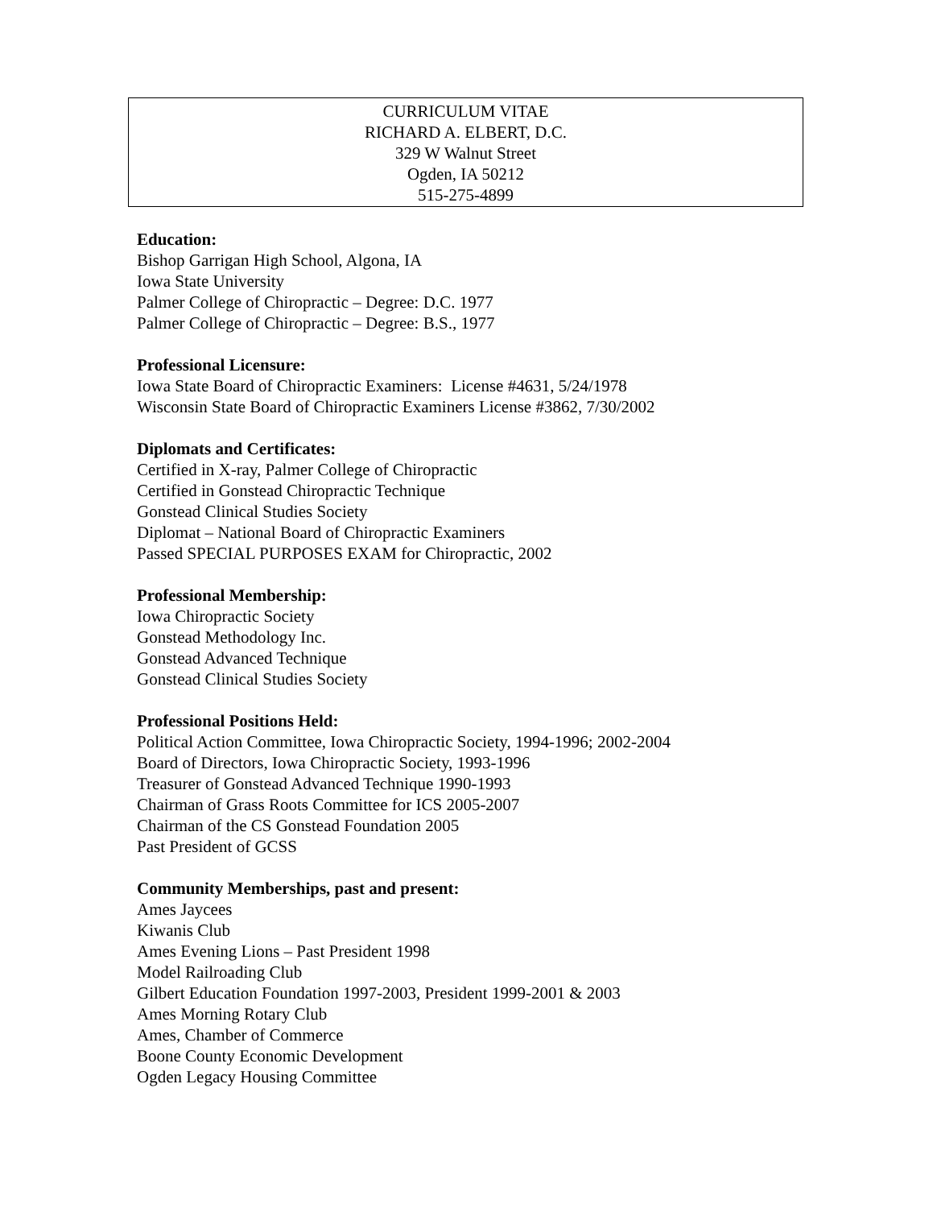CURRICULUM VITAE
RICHARD A. ELBERT, D.C.
329 W Walnut Street
Ogden, IA 50212
515-275-4899
Education:
Bishop Garrigan High School, Algona, IA
Iowa State University
Palmer College of Chiropractic – Degree: D.C. 1977
Palmer College of Chiropractic – Degree: B.S., 1977
Professional Licensure:
Iowa State Board of Chiropractic Examiners: License #4631, 5/24/1978
Wisconsin State Board of Chiropractic Examiners License #3862, 7/30/2002
Diplomats and Certificates:
Certified in X-ray, Palmer College of Chiropractic
Certified in Gonstead Chiropractic Technique
Gonstead Clinical Studies Society
Diplomat – National Board of Chiropractic Examiners
Passed SPECIAL PURPOSES EXAM for Chiropractic, 2002
Professional Membership:
Iowa Chiropractic Society
Gonstead Methodology Inc.
Gonstead Advanced Technique
Gonstead Clinical Studies Society
Professional Positions Held:
Political Action Committee, Iowa Chiropractic Society, 1994-1996; 2002-2004
Board of Directors, Iowa Chiropractic Society, 1993-1996
Treasurer of Gonstead Advanced Technique 1990-1993
Chairman of Grass Roots Committee for ICS 2005-2007
Chairman of the CS Gonstead Foundation 2005
Past President of GCSS
Community Memberships, past and present:
Ames Jaycees
Kiwanis Club
Ames Evening Lions – Past President 1998
Model Railroading Club
Gilbert Education Foundation 1997-2003, President 1999-2001 & 2003
Ames Morning Rotary Club
Ames, Chamber of Commerce
Boone County Economic Development
Ogden Legacy Housing Committee